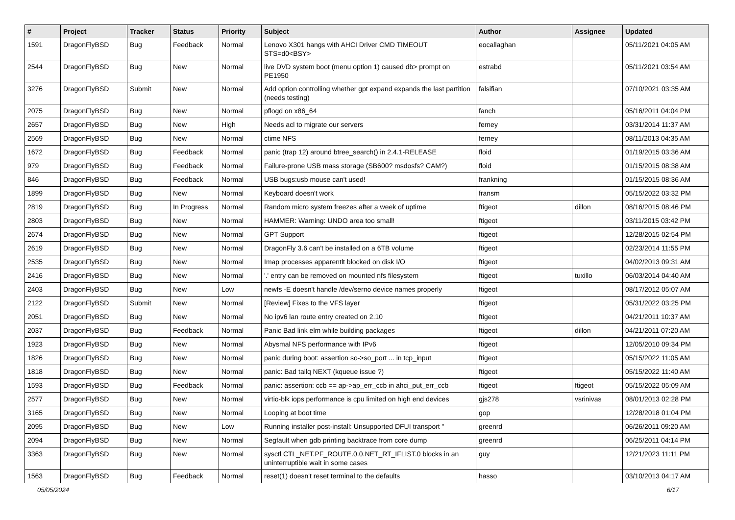| # | Project | Tracker | Status | Priority | Subject | Author | Assignee | Updated |
| --- | --- | --- | --- | --- | --- | --- | --- | --- |
| 1591 | DragonFlyBSD | Bug | Feedback | Normal | Lenovo X301 hangs with AHCI Driver CMD TIMEOUT STS=d0<BSY> | eocallaghan | | 05/11/2021 04:05 AM |
| 2544 | DragonFlyBSD | Bug | New | Normal | live DVD system boot (menu option 1) caused db> prompt on PE1950 | estrabd | | 05/11/2021 03:54 AM |
| 3276 | DragonFlyBSD | Submit | New | Normal | Add option controlling whether gpt expand expands the last partition (needs testing) | falsifian | | 07/10/2021 03:35 AM |
| 2075 | DragonFlyBSD | Bug | New | Normal | pflogd on x86_64 | fanch | | 05/16/2011 04:04 PM |
| 2657 | DragonFlyBSD | Bug | New | High | Needs acl to migrate our servers | ferney | | 03/31/2014 11:37 AM |
| 2569 | DragonFlyBSD | Bug | New | Normal | ctime NFS | ferney | | 08/11/2013 04:35 AM |
| 1672 | DragonFlyBSD | Bug | Feedback | Normal | panic (trap 12) around btree_search() in 2.4.1-RELEASE | floid | | 01/19/2015 03:36 AM |
| 979 | DragonFlyBSD | Bug | Feedback | Normal | Failure-prone USB mass storage (SB600? msdosfs? CAM?) | floid | | 01/15/2015 08:38 AM |
| 846 | DragonFlyBSD | Bug | Feedback | Normal | USB bugs:usb mouse can't used! | frankning | | 01/15/2015 08:36 AM |
| 1899 | DragonFlyBSD | Bug | New | Normal | Keyboard doesn't work | fransm | | 05/15/2022 03:32 PM |
| 2819 | DragonFlyBSD | Bug | In Progress | Normal | Random micro system freezes after a week of uptime | ftigeot | dillon | 08/16/2015 08:46 PM |
| 2803 | DragonFlyBSD | Bug | New | Normal | HAMMER: Warning: UNDO area too small! | ftigeot | | 03/11/2015 03:42 PM |
| 2674 | DragonFlyBSD | Bug | New | Normal | GPT Support | ftigeot | | 12/28/2015 02:54 PM |
| 2619 | DragonFlyBSD | Bug | New | Normal | DragonFly 3.6 can't be installed on a 6TB volume | ftigeot | | 02/23/2014 11:55 PM |
| 2535 | DragonFlyBSD | Bug | New | Normal | Imap processes apparentlt blocked on disk I/O | ftigeot | | 04/02/2013 09:31 AM |
| 2416 | DragonFlyBSD | Bug | New | Normal | '.' entry can be removed on mounted nfs filesystem | ftigeot | tuxillo | 06/03/2014 04:40 AM |
| 2403 | DragonFlyBSD | Bug | New | Low | newfs -E doesn't handle /dev/serno device names properly | ftigeot | | 08/17/2012 05:07 AM |
| 2122 | DragonFlyBSD | Submit | New | Normal | [Review] Fixes to the VFS layer | ftigeot | | 05/31/2022 03:25 PM |
| 2051 | DragonFlyBSD | Bug | New | Normal | No ipv6 lan route entry created on 2.10 | ftigeot | | 04/21/2011 10:37 AM |
| 2037 | DragonFlyBSD | Bug | Feedback | Normal | Panic Bad link elm while building packages | ftigeot | dillon | 04/21/2011 07:20 AM |
| 1923 | DragonFlyBSD | Bug | New | Normal | Abysmal NFS performance with IPv6 | ftigeot | | 12/05/2010 09:34 PM |
| 1826 | DragonFlyBSD | Bug | New | Normal | panic during boot: assertion so->so_port ... in tcp_input | ftigeot | | 05/15/2022 11:05 AM |
| 1818 | DragonFlyBSD | Bug | New | Normal | panic: Bad tailq NEXT (kqueue issue ?) | ftigeot | | 05/15/2022 11:40 AM |
| 1593 | DragonFlyBSD | Bug | Feedback | Normal | panic: assertion: ccb == ap->ap_err_ccb in ahci_put_err_ccb | ftigeot | ftigeot | 05/15/2022 05:09 AM |
| 2577 | DragonFlyBSD | Bug | New | Normal | virtio-blk iops performance is cpu limited on high end devices | gjs278 | vsrinivas | 08/01/2013 02:28 PM |
| 3165 | DragonFlyBSD | Bug | New | Normal | Looping at boot time | gop | | 12/28/2018 01:04 PM |
| 2095 | DragonFlyBSD | Bug | New | Low | Running installer post-install: Unsupported DFUI transport " | greenrd | | 06/26/2011 09:20 AM |
| 2094 | DragonFlyBSD | Bug | New | Normal | Segfault when gdb printing backtrace from core dump | greenrd | | 06/25/2011 04:14 PM |
| 3363 | DragonFlyBSD | Bug | New | Normal | sysctl CTL_NET.PF_ROUTE.0.0.NET_RT_IFLIST.0 blocks in an uninterruptible wait in some cases | guy | | 12/21/2023 11:11 PM |
| 1563 | DragonFlyBSD | Bug | Feedback | Normal | reset(1) doesn't reset terminal to the defaults | hasso | | 03/10/2013 04:17 AM |
05/05/2024 6/17